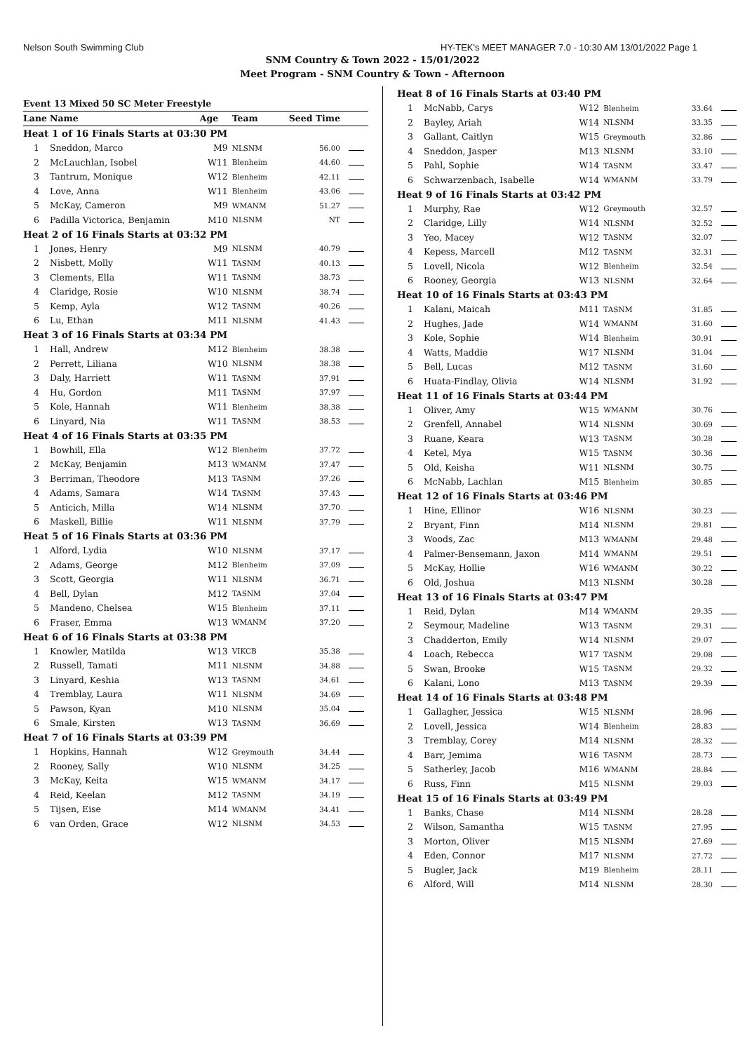Nelson South Swimming Club HY-TEK's MEET MANAGER 7.0 - 10:30 AM 13/01/2022 Page 1
SNM Country & Town 2022 - 15/01/2022
Meet Program - SNM Country & Town - Afternoon
| Event 13 Mixed 50 SC Meter Freestyle | | | | | |
| Lane | Name | Age | Team | Seed Time | |
| Heat 1 of 16 Finals Starts at 03:30 PM | | | | | |
| 1 | Sneddon, Marco | M9 | NLSNM | 56.00 | |
| 2 | McLauchlan, Isobel | W11 | Blenheim | 44.60 | |
| 3 | Tantrum, Monique | W12 | Blenheim | 42.11 | |
| 4 | Love, Anna | W11 | Blenheim | 43.06 | |
| 5 | McKay, Cameron | M9 | WMANM | 51.27 | |
| 6 | Padilla Victorica, Benjamin | M10 | NLSNM | NT | |
| Heat 2 of 16 Finals Starts at 03:32 PM | | | | | |
| 1 | Jones, Henry | M9 | NLSNM | 40.79 | |
| 2 | Nisbett, Molly | W11 | TASNM | 40.13 | |
| 3 | Clements, Ella | W11 | TASNM | 38.73 | |
| 4 | Claridge, Rosie | W10 | NLSNM | 38.74 | |
| 5 | Kemp, Ayla | W12 | TASNM | 40.26 | |
| 6 | Lu, Ethan | M11 | NLSNM | 41.43 | |
| Heat 3 of 16 Finals Starts at 03:34 PM | | | | | |
| 1 | Hall, Andrew | M12 | Blenheim | 38.38 | |
| 2 | Perrett, Liliana | W10 | NLSNM | 38.38 | |
| 3 | Daly, Harriett | W11 | TASNM | 37.91 | |
| 4 | Hu, Gordon | M11 | TASNM | 37.97 | |
| 5 | Kole, Hannah | W11 | Blenheim | 38.38 | |
| 6 | Linyard, Nia | W11 | TASNM | 38.53 | |
| Heat 4 of 16 Finals Starts at 03:35 PM | | | | | |
| 1 | Bowhill, Ella | W12 | Blenheim | 37.72 | |
| 2 | McKay, Benjamin | M13 | WMANM | 37.47 | |
| 3 | Berriman, Theodore | M13 | TASNM | 37.26 | |
| 4 | Adams, Samara | W14 | TASNM | 37.43 | |
| 5 | Anticich, Milla | W14 | NLSNM | 37.70 | |
| 6 | Maskell, Billie | W11 | NLSNM | 37.79 | |
| Heat 5 of 16 Finals Starts at 03:36 PM | | | | | |
| 1 | Alford, Lydia | W10 | NLSNM | 37.17 | |
| 2 | Adams, George | M12 | Blenheim | 37.09 | |
| 3 | Scott, Georgia | W11 | NLSNM | 36.71 | |
| 4 | Bell, Dylan | M12 | TASNM | 37.04 | |
| 5 | Mandeno, Chelsea | W15 | Blenheim | 37.11 | |
| 6 | Fraser, Emma | W13 | WMANM | 37.20 | |
| Heat 6 of 16 Finals Starts at 03:38 PM | | | | | |
| 1 | Knowler, Matilda | W13 | VIKCB | 35.38 | |
| 2 | Russell, Tamati | M11 | NLSNM | 34.88 | |
| 3 | Linyard, Keshia | W13 | TASNM | 34.61 | |
| 4 | Tremblay, Laura | W11 | NLSNM | 34.69 | |
| 5 | Pawson, Kyan | M10 | NLSNM | 35.04 | |
| 6 | Smale, Kirsten | W13 | TASNM | 36.69 | |
| Heat 7 of 16 Finals Starts at 03:39 PM | | | | | |
| 1 | Hopkins, Hannah | W12 | Greymouth | 34.44 | |
| 2 | Rooney, Sally | W10 | NLSNM | 34.25 | |
| 3 | McKay, Keita | W15 | WMANM | 34.17 | |
| 4 | Reid, Keelan | M12 | TASNM | 34.19 | |
| 5 | Tijsen, Eise | M14 | WMANM | 34.41 | |
| 6 | van Orden, Grace | W12 | NLSNM | 34.53 | |
| Heat 8 of 16 Finals Starts at 03:40 PM | | | | | |
| 1 | McNabb, Carys | W12 | Blenheim | 33.64 | |
| 2 | Bayley, Ariah | W14 | NLSNM | 33.35 | |
| 3 | Gallant, Caitlyn | W15 | Greymouth | 32.86 | |
| 4 | Sneddon, Jasper | M13 | NLSNM | 33.10 | |
| 5 | Pahl, Sophie | W14 | TASNM | 33.47 | |
| 6 | Schwarzenbach, Isabelle | W14 | WMANM | 33.79 | |
| Heat 9 of 16 Finals Starts at 03:42 PM | | | | | |
| 1 | Murphy, Rae | W12 | Greymouth | 32.57 | |
| 2 | Claridge, Lilly | W14 | NLSNM | 32.52 | |
| 3 | Yeo, Macey | W12 | TASNM | 32.07 | |
| 4 | Kepess, Marcell | M12 | TASNM | 32.31 | |
| 5 | Lovell, Nicola | W12 | Blenheim | 32.54 | |
| 6 | Rooney, Georgia | W13 | NLSNM | 32.64 | |
| Heat 10 of 16 Finals Starts at 03:43 PM | | | | | |
| 1 | Kalani, Maicah | M11 | TASNM | 31.85 | |
| 2 | Hughes, Jade | W14 | WMANM | 31.60 | |
| 3 | Kole, Sophie | W14 | Blenheim | 30.91 | |
| 4 | Watts, Maddie | W17 | NLSNM | 31.04 | |
| 5 | Bell, Lucas | M12 | TASNM | 31.60 | |
| 6 | Huata-Findlay, Olivia | W14 | NLSNM | 31.92 | |
| Heat 11 of 16 Finals Starts at 03:44 PM | | | | | |
| 1 | Oliver, Amy | W15 | WMANM | 30.76 | |
| 2 | Grenfell, Annabel | W14 | NLSNM | 30.69 | |
| 3 | Ruane, Keara | W13 | TASNM | 30.28 | |
| 4 | Ketel, Mya | W15 | TASNM | 30.36 | |
| 5 | Old, Keisha | W11 | NLSNM | 30.75 | |
| 6 | McNabb, Lachlan | M15 | Blenheim | 30.85 | |
| Heat 12 of 16 Finals Starts at 03:46 PM | | | | | |
| 1 | Hine, Ellinor | W16 | NLSNM | 30.23 | |
| 2 | Bryant, Finn | M14 | NLSNM | 29.81 | |
| 3 | Woods, Zac | M13 | WMANM | 29.48 | |
| 4 | Palmer-Bensemann, Jaxon | M14 | WMANM | 29.51 | |
| 5 | McKay, Hollie | W16 | WMANM | 30.22 | |
| 6 | Old, Joshua | M13 | NLSNM | 30.28 | |
| Heat 13 of 16 Finals Starts at 03:47 PM | | | | | |
| 1 | Reid, Dylan | M14 | WMANM | 29.35 | |
| 2 | Seymour, Madeline | W13 | TASNM | 29.31 | |
| 3 | Chadderton, Emily | W14 | NLSNM | 29.07 | |
| 4 | Loach, Rebecca | W17 | TASNM | 29.08 | |
| 5 | Swan, Brooke | W15 | TASNM | 29.32 | |
| 6 | Kalani, Lono | M13 | TASNM | 29.39 | |
| Heat 14 of 16 Finals Starts at 03:48 PM | | | | | |
| 1 | Gallagher, Jessica | W15 | NLSNM | 28.96 | |
| 2 | Lovell, Jessica | W14 | Blenheim | 28.83 | |
| 3 | Tremblay, Corey | M14 | NLSNM | 28.32 | |
| 4 | Barr, Jemima | W16 | TASNM | 28.73 | |
| 5 | Satherley, Jacob | M16 | WMANM | 28.84 | |
| 6 | Russ, Finn | M15 | NLSNM | 29.03 | |
| Heat 15 of 16 Finals Starts at 03:49 PM | | | | | |
| 1 | Banks, Chase | M14 | NLSNM | 28.28 | |
| 2 | Wilson, Samantha | W15 | TASNM | 27.95 | |
| 3 | Morton, Oliver | M15 | NLSNM | 27.69 | |
| 4 | Eden, Connor | M17 | NLSNM | 27.72 | |
| 5 | Bugler, Jack | M19 | Blenheim | 28.11 | |
| 6 | Alford, Will | M14 | NLSNM | 28.30 | |